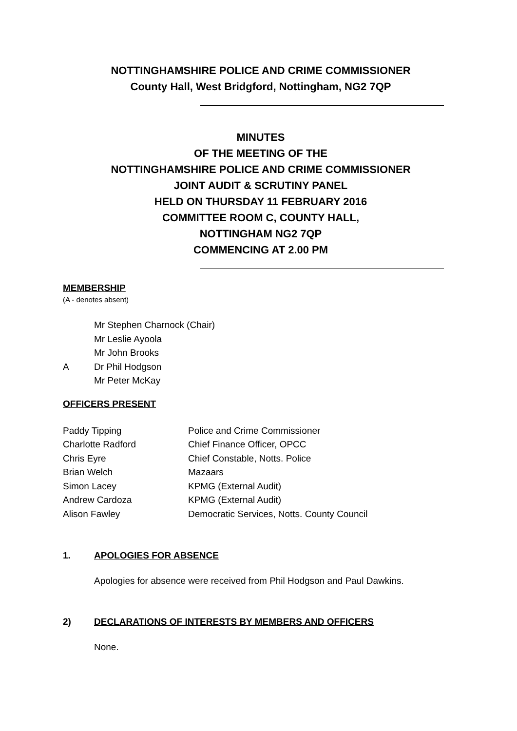NOTTINGHAMSHIRE POLICE AND CRIME COMMISSIONER
County Hall, West Bridgford, Nottingham, NG2 7QP
MINUTES
OF THE MEETING OF THE
NOTTINGHAMSHIRE POLICE AND CRIME COMMISSIONER
JOINT AUDIT & SCRUTINY PANEL
HELD ON THURSDAY 11 FEBRUARY 2016
COMMITTEE ROOM C, COUNTY HALL,
NOTTINGHAM NG2 7QP
COMMENCING AT 2.00 PM
MEMBERSHIP
(A - denotes absent)
Mr Stephen Charnock (Chair)
Mr Leslie Ayoola
Mr John Brooks
A Dr Phil Hodgson
Mr Peter McKay
OFFICERS PRESENT
Paddy Tipping Police and Crime Commissioner
Charlotte Radford Chief Finance Officer, OPCC
Chris Eyre Chief Constable, Notts. Police
Brian Welch Mazaars
Simon Lacey KPMG (External Audit)
Andrew Cardoza KPMG (External Audit)
Alison Fawley Democratic Services, Notts. County Council
1. APOLOGIES FOR ABSENCE
Apologies for absence were received from Phil Hodgson and Paul Dawkins.
2) DECLARATIONS OF INTERESTS BY MEMBERS AND OFFICERS
None.